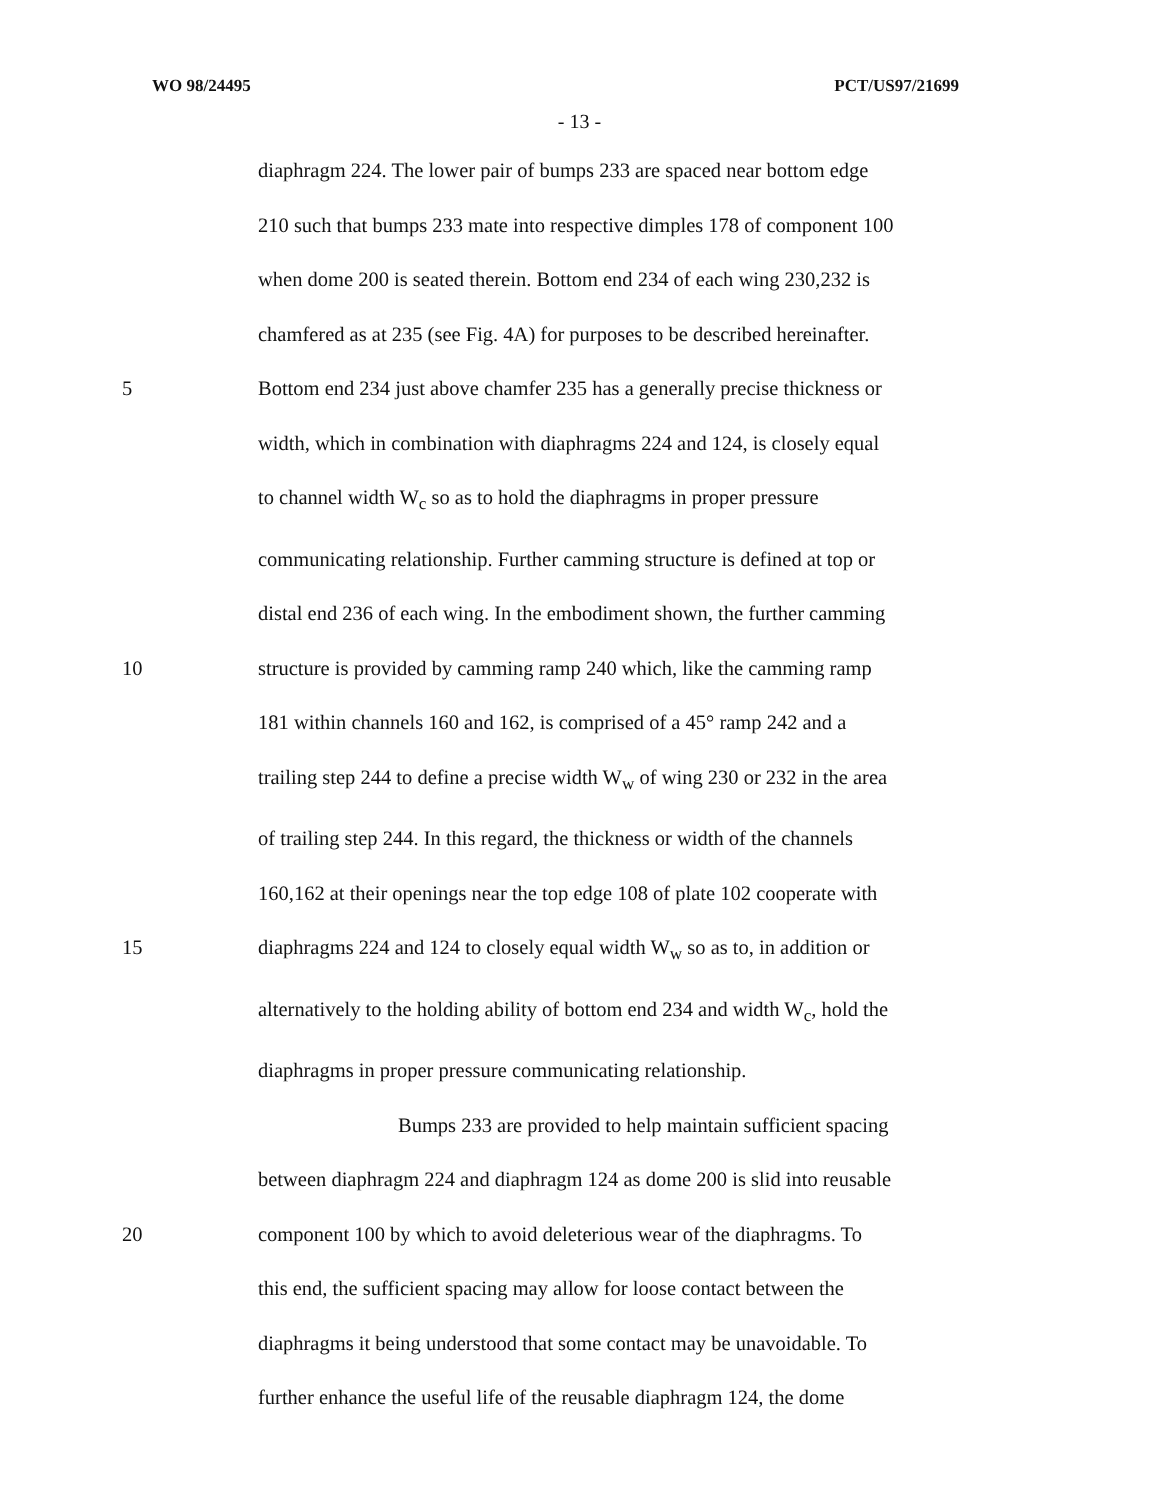WO 98/24495 PCT/US97/21699
- 13 -
diaphragm 224. The lower pair of bumps 233 are spaced near bottom edge
210 such that bumps 233 mate into respective dimples 178 of component 100
when dome 200 is seated therein. Bottom end 234 of each wing 230,232 is
chamfered as at 235 (see Fig. 4A) for purposes to be described hereinafter.
5 Bottom end 234 just above chamfer 235 has a generally precise thickness or
width, which in combination with diaphragms 224 and 124, is closely equal
to channel width W<sub>c</sub> so as to hold the diaphragms in proper pressure
communicating relationship. Further camming structure is defined at top or
distal end 236 of each wing. In the embodiment shown, the further camming
10 structure is provided by camming ramp 240 which, like the camming ramp
181 within channels 160 and 162, is comprised of a 45° ramp 242 and a
trailing step 244 to define a precise width W<sub>w</sub> of wing 230 or 232 in the area
of trailing step 244. In this regard, the thickness or width of the channels
160,162 at their openings near the top edge 108 of plate 102 cooperate with
15 diaphragms 224 and 124 to closely equal width W<sub>w</sub> so as to, in addition or
alternatively to the holding ability of bottom end 234 and width W<sub>c</sub>, hold the
diaphragms in proper pressure communicating relationship.
Bumps 233 are provided to help maintain sufficient spacing
between diaphragm 224 and diaphragm 124 as dome 200 is slid into reusable
20 component 100 by which to avoid deleterious wear of the diaphragms. To
this end, the sufficient spacing may allow for loose contact between the
diaphragms it being understood that some contact may be unavoidable. To
further enhance the useful life of the reusable diaphragm 124, the dome